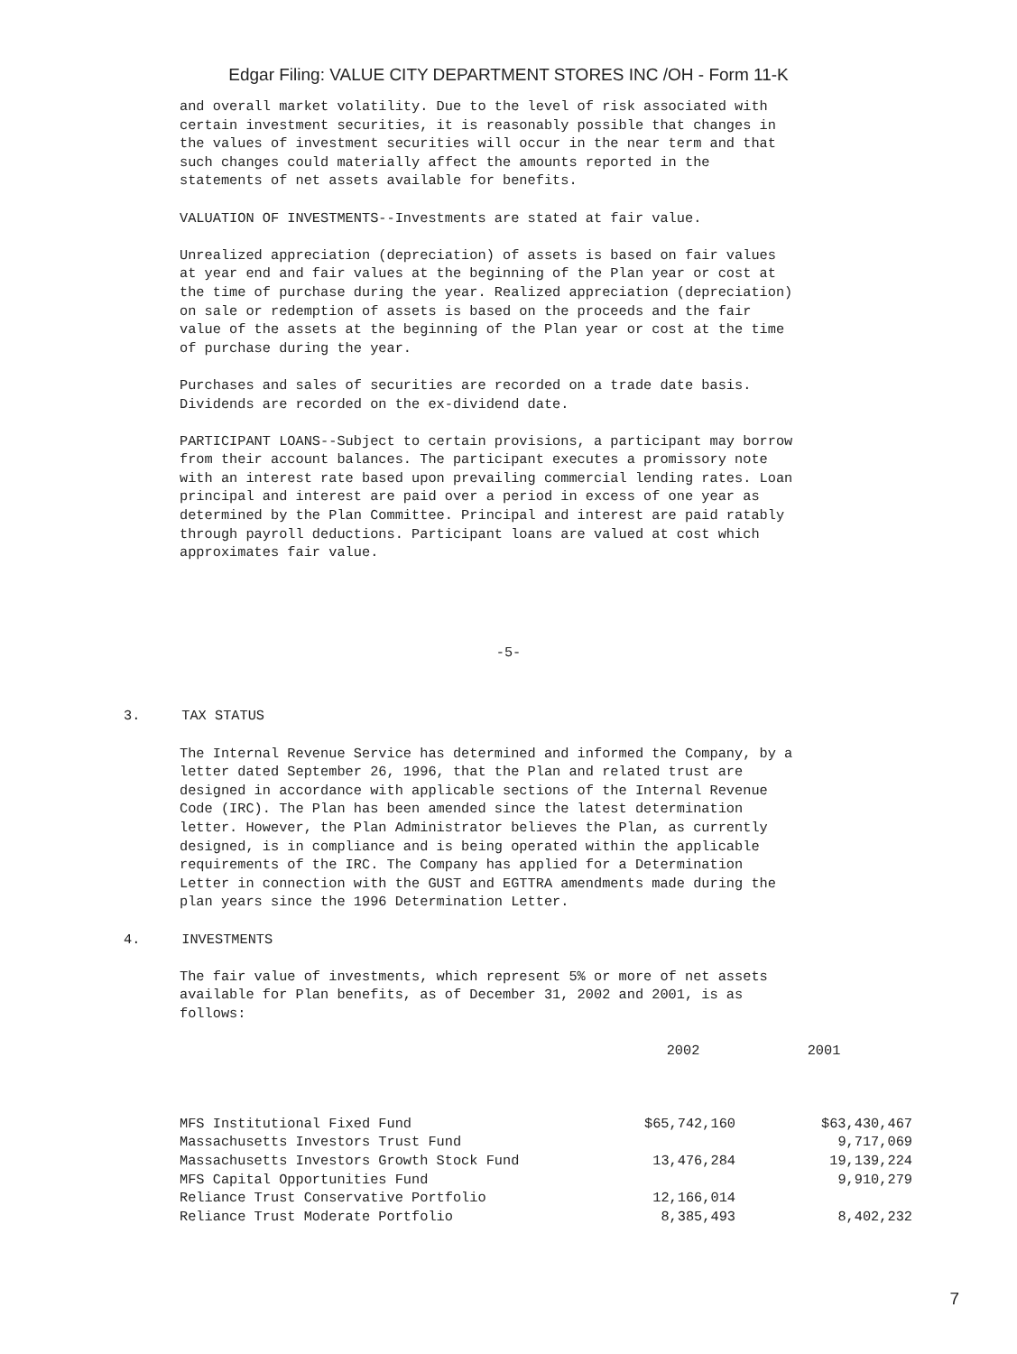Edgar Filing: VALUE CITY DEPARTMENT STORES INC /OH - Form 11-K
and overall market volatility. Due to the level of risk associated with certain investment securities, it is reasonably possible that changes in the values of investment securities will occur in the near term and that such changes could materially affect the amounts reported in the statements of net assets available for benefits.
VALUATION OF INVESTMENTS--Investments are stated at fair value.
Unrealized appreciation (depreciation) of assets is based on fair values at year end and fair values at the beginning of the Plan year or cost at the time of purchase during the year. Realized appreciation (depreciation) on sale or redemption of assets is based on the proceeds and the fair value of the assets at the beginning of the Plan year or cost at the time of purchase during the year.
Purchases and sales of securities are recorded on a trade date basis. Dividends are recorded on the ex-dividend date.
PARTICIPANT LOANS--Subject to certain provisions, a participant may borrow from their account balances. The participant executes a promissory note with an interest rate based upon prevailing commercial lending rates. Loan principal and interest are paid over a period in excess of one year as determined by the Plan Committee. Principal and interest are paid ratably through payroll deductions. Participant loans are valued at cost which approximates fair value.
-5-
3. TAX STATUS
The Internal Revenue Service has determined and informed the Company, by a letter dated September 26, 1996, that the Plan and related trust are designed in accordance with applicable sections of the Internal Revenue Code (IRC). The Plan has been amended since the latest determination letter. However, the Plan Administrator believes the Plan, as currently designed, is in compliance and is being operated within the applicable requirements of the IRC. The Company has applied for a Determination Letter in connection with the GUST and EGTTRA amendments made during the plan years since the 1996 Determination Letter.
4. INVESTMENTS
The fair value of investments, which represent 5% or more of net assets available for Plan benefits, as of December 31, 2002 and 2001, is as follows:
| | 2002 | 2001 |
| --- | --- | --- |
| MFS Institutional Fixed Fund | $65,742,160 | $63,430,467 |
| Massachusetts Investors Trust Fund | | 9,717,069 |
| Massachusetts Investors Growth Stock Fund | 13,476,284 | 19,139,224 |
| MFS Capital Opportunities Fund | | 9,910,279 |
| Reliance Trust Conservative Portfolio | 12,166,014 | |
| Reliance Trust Moderate Portfolio | 8,385,493 | 8,402,232 |
7